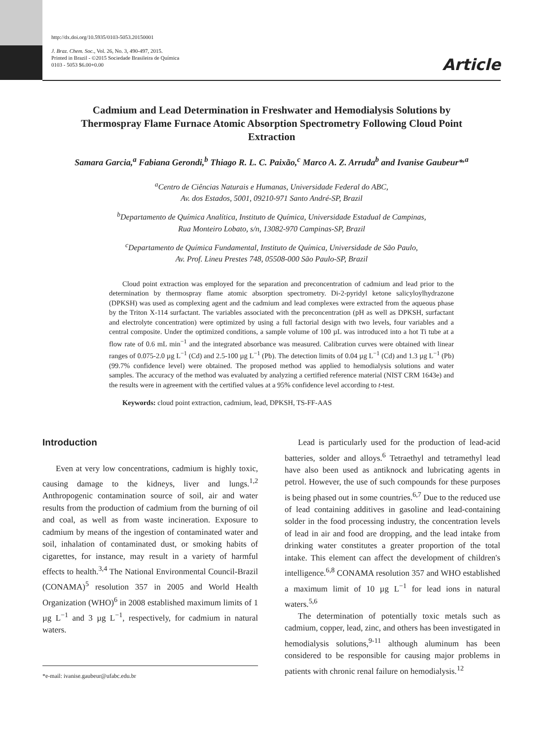http://dx.doi.org/10.5935/0103-5053.20150001
J. Braz. Chem. Soc., Vol. 26, No. 3, 490-497, 2015.
Printed in Brazil - ©2015 Sociedade Brasileira de Química
0103 - 5053 $6.00+0.00
Article
Cadmium and Lead Determination in Freshwater and Hemodialysis Solutions by Thermospray Flame Furnace Atomic Absorption Spectrometry Following Cloud Point Extraction
Samara Garcia,<sup>a</sup> Fabiana Gerondi,<sup>b</sup> Thiago R. L. C. Paixão,<sup>c</sup> Marco A. Z. Arruda<sup>b</sup> and Ivanise Gaubeur*<sup>,a</sup>
<sup>a</sup> Centro de Ciências Naturais e Humanas, Universidade Federal do ABC,
Av. dos Estados, 5001, 09210-971 Santo André-SP, Brazil
<sup>b</sup> Departamento de Química Analítica, Instituto de Química, Universidade Estadual de Campinas,
Rua Monteiro Lobato, s/n, 13082-970 Campinas-SP, Brazil
<sup>c</sup> Departamento de Química Fundamental, Instituto de Química, Universidade de São Paulo,
Av. Prof. Lineu Prestes 748, 05508-000 São Paulo-SP, Brazil
Cloud point extraction was employed for the separation and preconcentration of cadmium and lead prior to the determination by thermospray flame atomic absorption spectrometry. Di-2-pyridyl ketone salicyloylhydrazone (DPKSH) was used as complexing agent and the cadmium and lead complexes were extracted from the aqueous phase by the Triton X-114 surfactant. The variables associated with the preconcentration (pH as well as DPKSH, surfactant and electrolyte concentration) were optimized by using a full factorial design with two levels, four variables and a central composite. Under the optimized conditions, a sample volume of 100 µL was introduced into a hot Ti tube at a flow rate of 0.6 mL min<sup>−1</sup> and the integrated absorbance was measured. Calibration curves were obtained with linear ranges of 0.075-2.0 µg L<sup>−1</sup> (Cd) and 2.5-100 µg L<sup>−1</sup> (Pb). The detection limits of 0.04 µg L<sup>−1</sup> (Cd) and 1.3 µg L<sup>−1</sup> (Pb) (99.7% confidence level) were obtained. The proposed method was applied to hemodialysis solutions and water samples. The accuracy of the method was evaluated by analyzing a certified reference material (NIST CRM 1643e) and the results were in agreement with the certified values at a 95% confidence level according to t-test.
Keywords: cloud point extraction, cadmium, lead, DPKSH, TS-FF-AAS
Introduction
Even at very low concentrations, cadmium is highly toxic, causing damage to the kidneys, liver and lungs.<sup>1,2</sup> Anthropogenic contamination source of soil, air and water results from the production of cadmium from the burning of oil and coal, as well as from waste incineration. Exposure to cadmium by means of the ingestion of contaminated water and soil, inhalation of contaminated dust, or smoking habits of cigarettes, for instance, may result in a variety of harmful effects to health.<sup>3,4</sup> The National Environmental Council-Brazil (CONAMA)<sup>5</sup> resolution 357 in 2005 and World Health Organization (WHO)<sup>6</sup> in 2008 established maximum limits of 1 µg L<sup>−1</sup> and 3 µg L<sup>−1</sup>, respectively, for cadmium in natural waters.
*e-mail: ivanise.gaubeur@ufabc.edu.br
Lead is particularly used for the production of lead-acid batteries, solder and alloys.<sup>6</sup> Tetraethyl and tetramethyl lead have also been used as antiknock and lubricating agents in petrol. However, the use of such compounds for these purposes is being phased out in some countries.<sup>6,7</sup> Due to the reduced use of lead containing additives in gasoline and lead-containing solder in the food processing industry, the concentration levels of lead in air and food are dropping, and the lead intake from drinking water constitutes a greater proportion of the total intake. This element can affect the development of children's intelligence.<sup>6,8</sup> CONAMA resolution 357 and WHO established a maximum limit of 10 µg L<sup>−1</sup> for lead ions in natural waters.<sup>5,6</sup>
The determination of potentially toxic metals such as cadmium, copper, lead, zinc, and others has been investigated in hemodialysis solutions,<sup>9-11</sup> although aluminum has been considered to be responsible for causing major problems in patients with chronic renal failure on hemodialysis.<sup>12</sup>